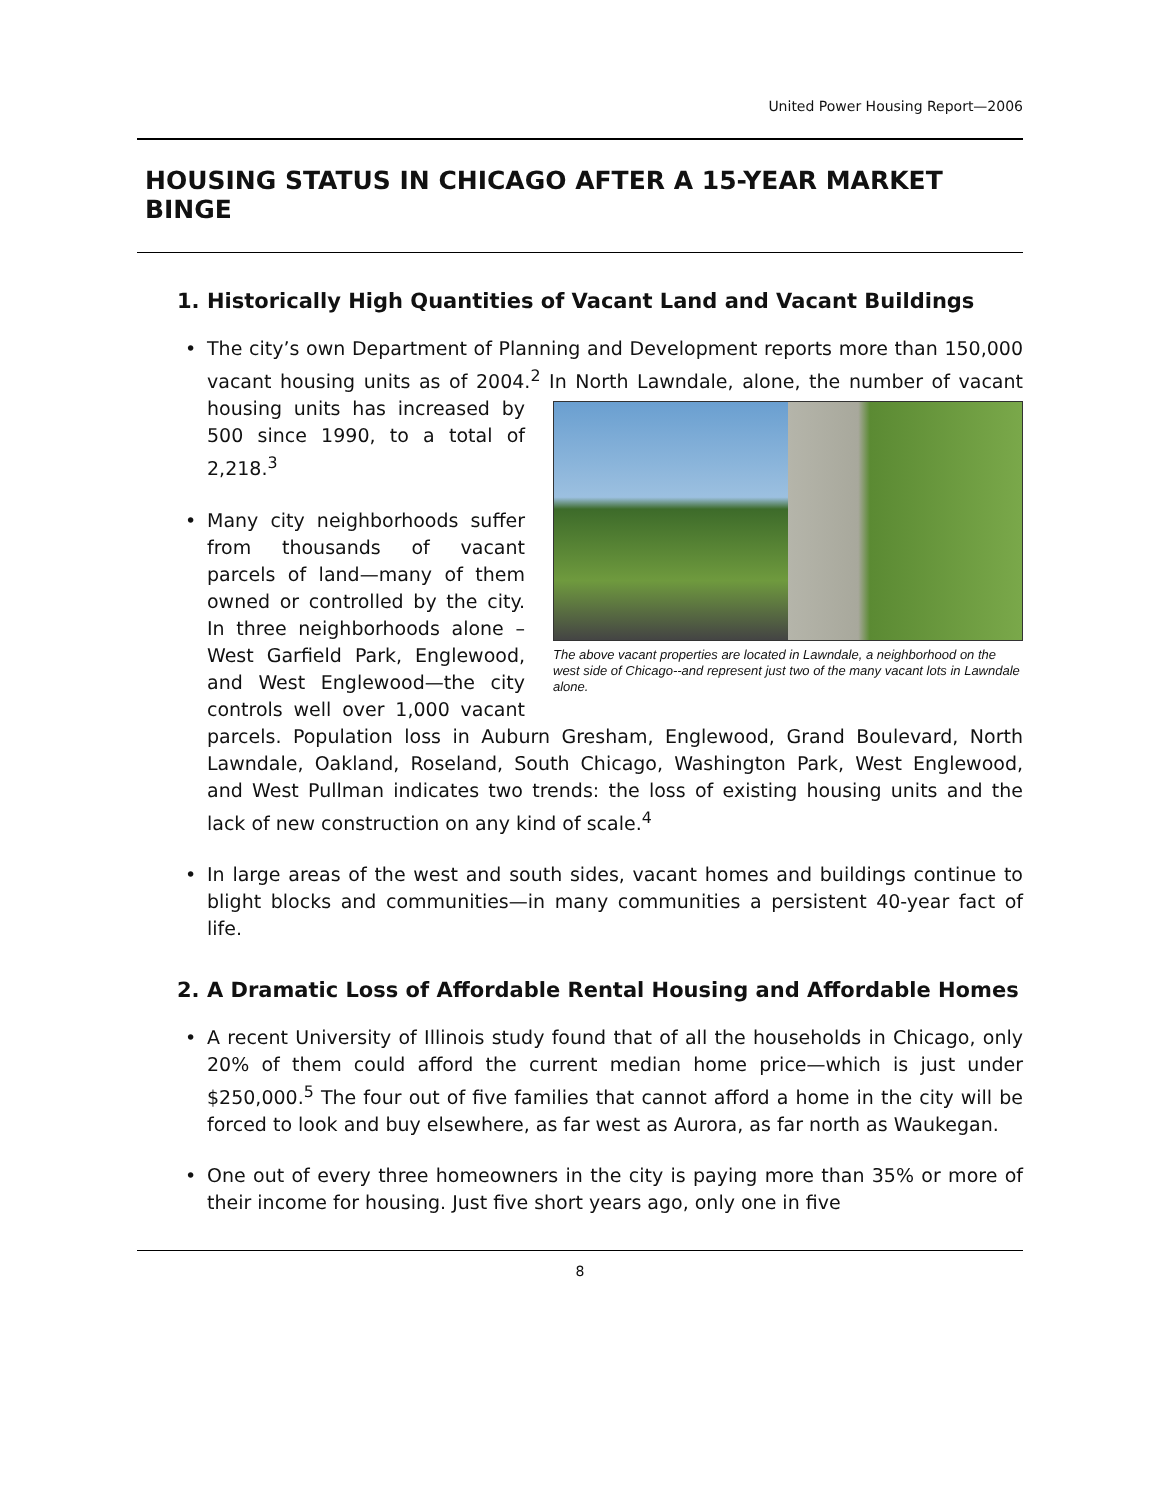United Power Housing Report—2006
HOUSING STATUS IN CHICAGO AFTER A 15-YEAR MARKET BINGE
1. Historically High Quantities of Vacant Land and Vacant Buildings
•
The city’s own Department of Planning and Development reports more than 150,000 vacant housing units as of 2004.<sup>2</sup> In North Lawndale, alone, the The above vacant properties are located in Lawndale, a neighborhood on the west side of Chicago--and represent just two of the many vacant lots in Lawndale alone. number of vacant housing units has increased by 500 since 1990, to a total of 2,218.<sup>3</sup>
•
Many city neighborhoods suffer from thousands of vacant parcels of land—many of them owned or controlled by the city. In three neighborhoods alone –West Garfield Park, Englewood, and West Englewood—the city controls well over 1,000 vacant parcels. Population loss in Auburn Gresham, Englewood, Grand Boulevard, North Lawndale, Oakland, Roseland, South Chicago, Washington Park, West Englewood, and West Pullman indicates two trends: the loss of existing housing units and the lack of new construction on any kind of scale.<sup>4</sup>
•
In large areas of the west and south sides, vacant homes and buildings continue to blight blocks and communities—in many communities a persistent 40-year fact of life.
2. A Dramatic Loss of Affordable Rental Housing and Affordable Homes
•
A recent University of Illinois study found that of all the households in Chicago, only 20% of them could afford the current median home price—which is just under $250,000.<sup>5</sup> The four out of five families that cannot afford a home in the city will be forced to look and buy elsewhere, as far west as Aurora, as far north as Waukegan.
•
One out of every three homeowners in the city is paying more than 35% or more of their income for housing. Just five short years ago, only one in five
8